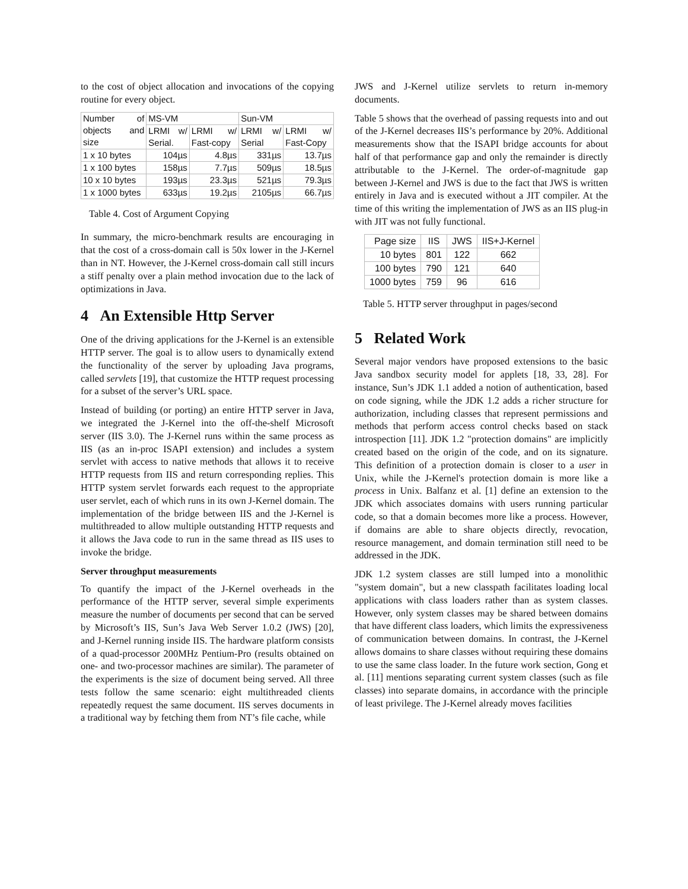to the cost of object allocation and invocations of the copying routine for every object.
| Number of objects and size | MS-VM | | Sun-VM | |
| --- | --- | --- | --- | --- |
| | LRMI w/ Serial. | LRMI w/ Fast-copy | LRMI w/ Serial | LRMI w/ Fast-Copy |
| 1 x 10 bytes | 104µs | 4.8µs | 331µs | 13.7µs |
| 1 x 100 bytes | 158µs | 7.7µs | 509µs | 18.5µs |
| 10 x 10 bytes | 193µs | 23.3µs | 521µs | 79.3µs |
| 1 x 1000 bytes | 633µs | 19.2µs | 2105µs | 66.7µs |
Table 4. Cost of Argument Copying
In summary, the micro-benchmark results are encouraging in that the cost of a cross-domain call is 50x lower in the J-Kernel than in NT. However, the J-Kernel cross-domain call still incurs a stiff penalty over a plain method invocation due to the lack of optimizations in Java.
4 An Extensible Http Server
One of the driving applications for the J-Kernel is an extensible HTTP server. The goal is to allow users to dynamically extend the functionality of the server by uploading Java programs, called servlets [19], that customize the HTTP request processing for a subset of the server’s URL space.
Instead of building (or porting) an entire HTTP server in Java, we integrated the J-Kernel into the off-the-shelf Microsoft server (IIS 3.0). The J-Kernel runs within the same process as IIS (as an in-proc ISAPI extension) and includes a system servlet with access to native methods that allows it to receive HTTP requests from IIS and return corresponding replies. This HTTP system servlet forwards each request to the appropriate user servlet, each of which runs in its own J-Kernel domain. The implementation of the bridge between IIS and the J-Kernel is multithreaded to allow multiple outstanding HTTP requests and it allows the Java code to run in the same thread as IIS uses to invoke the bridge.
Server throughput measurements
To quantify the impact of the J-Kernel overheads in the performance of the HTTP server, several simple experiments measure the number of documents per second that can be served by Microsoft’s IIS, Sun’s Java Web Server 1.0.2 (JWS) [20], and J-Kernel running inside IIS. The hardware platform consists of a quad-processor 200MHz Pentium-Pro (results obtained on one- and two-processor machines are similar). The parameter of the experiments is the size of document being served. All three tests follow the same scenario: eight multithreaded clients repeatedly request the same document. IIS serves documents in a traditional way by fetching them from NT’s file cache, while
JWS and J-Kernel utilize servlets to return in-memory documents.
Table 5 shows that the overhead of passing requests into and out of the J-Kernel decreases IIS’s performance by 20%. Additional measurements show that the ISAPI bridge accounts for about half of that performance gap and only the remainder is directly attributable to the J-Kernel. The order-of-magnitude gap between J-Kernel and JWS is due to the fact that JWS is written entirely in Java and is executed without a JIT compiler. At the time of this writing the implementation of JWS as an IIS plug-in with JIT was not fully functional.
| Page size | IIS | JWS | IIS+J-Kernel |
| --- | --- | --- | --- |
| 10 bytes | 801 | 122 | 662 |
| 100 bytes | 790 | 121 | 640 |
| 1000 bytes | 759 | 96 | 616 |
Table 5. HTTP server throughput in pages/second
5 Related Work
Several major vendors have proposed extensions to the basic Java sandbox security model for applets [18, 33, 28]. For instance, Sun’s JDK 1.1 added a notion of authentication, based on code signing, while the JDK 1.2 adds a richer structure for authorization, including classes that represent permissions and methods that perform access control checks based on stack introspection [11]. JDK 1.2 "protection domains" are implicitly created based on the origin of the code, and on its signature. This definition of a protection domain is closer to a user in Unix, while the J-Kernel's protection domain is more like a process in Unix. Balfanz et al. [1] define an extension to the JDK which associates domains with users running particular code, so that a domain becomes more like a process. However, if domains are able to share objects directly, revocation, resource management, and domain termination still need to be addressed in the JDK.
JDK 1.2 system classes are still lumped into a monolithic "system domain", but a new classpath facilitates loading local applications with class loaders rather than as system classes. However, only system classes may be shared between domains that have different class loaders, which limits the expressiveness of communication between domains. In contrast, the J-Kernel allows domains to share classes without requiring these domains to use the same class loader. In the future work section, Gong et al. [11] mentions separating current system classes (such as file classes) into separate domains, in accordance with the principle of least privilege. The J-Kernel already moves facilities